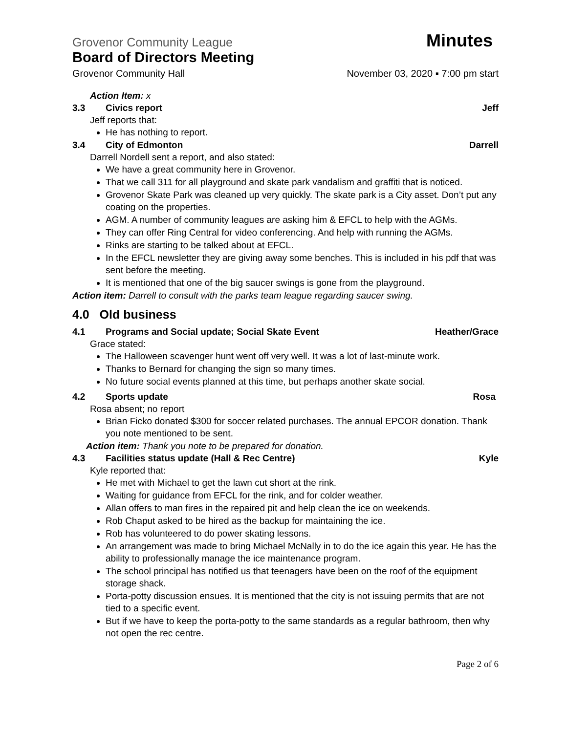Grovenor Community League Minutes
Board of Directors Meeting
Grovenor Community Hall November 03, 2020 ▪ 7:00 pm start
Action Item: x
3.3 Civics report Jeff
Jeff reports that:
He has nothing to report.
3.4 City of Edmonton Darrell
Darrell Nordell sent a report, and also stated:
We have a great community here in Grovenor.
That we call 311 for all playground and skate park vandalism and graffiti that is noticed.
Grovenor Skate Park was cleaned up very quickly. The skate park is a City asset. Don’t put any coating on the properties.
AGM. A number of community leagues are asking him & EFCL to help with the AGMs.
They can offer Ring Central for video conferencing. And help with running the AGMs.
Rinks are starting to be talked about at EFCL.
In the EFCL newsletter they are giving away some benches. This is included in his pdf that was sent before the meeting.
It is mentioned that one of the big saucer swings is gone from the playground.
Action item: Darrell to consult with the parks team league regarding saucer swing.
4.0 Old business
4.1 Programs and Social update; Social Skate Event Heather/Grace
Grace stated:
The Halloween scavenger hunt went off very well. It was a lot of last-minute work.
Thanks to Bernard for changing the sign so many times.
No future social events planned at this time, but perhaps another skate social.
4.2 Sports update Rosa
Rosa absent; no report
Brian Ficko donated $300 for soccer related purchases. The annual EPCOR donation. Thank you note mentioned to be sent.
Action item: Thank you note to be prepared for donation.
4.3 Facilities status update (Hall & Rec Centre) Kyle
Kyle reported that:
He met with Michael to get the lawn cut short at the rink.
Waiting for guidance from EFCL for the rink, and for colder weather.
Allan offers to man fires in the repaired pit and help clean the ice on weekends.
Rob Chaput asked to be hired as the backup for maintaining the ice.
Rob has volunteered to do power skating lessons.
An arrangement was made to bring Michael McNally in to do the ice again this year. He has the ability to professionally manage the ice maintenance program.
The school principal has notified us that teenagers have been on the roof of the equipment storage shack.
Porta-potty discussion ensues. It is mentioned that the city is not issuing permits that are not tied to a specific event.
But if we have to keep the porta-potty to the same standards as a regular bathroom, then why not open the rec centre.
Page 2 of 6